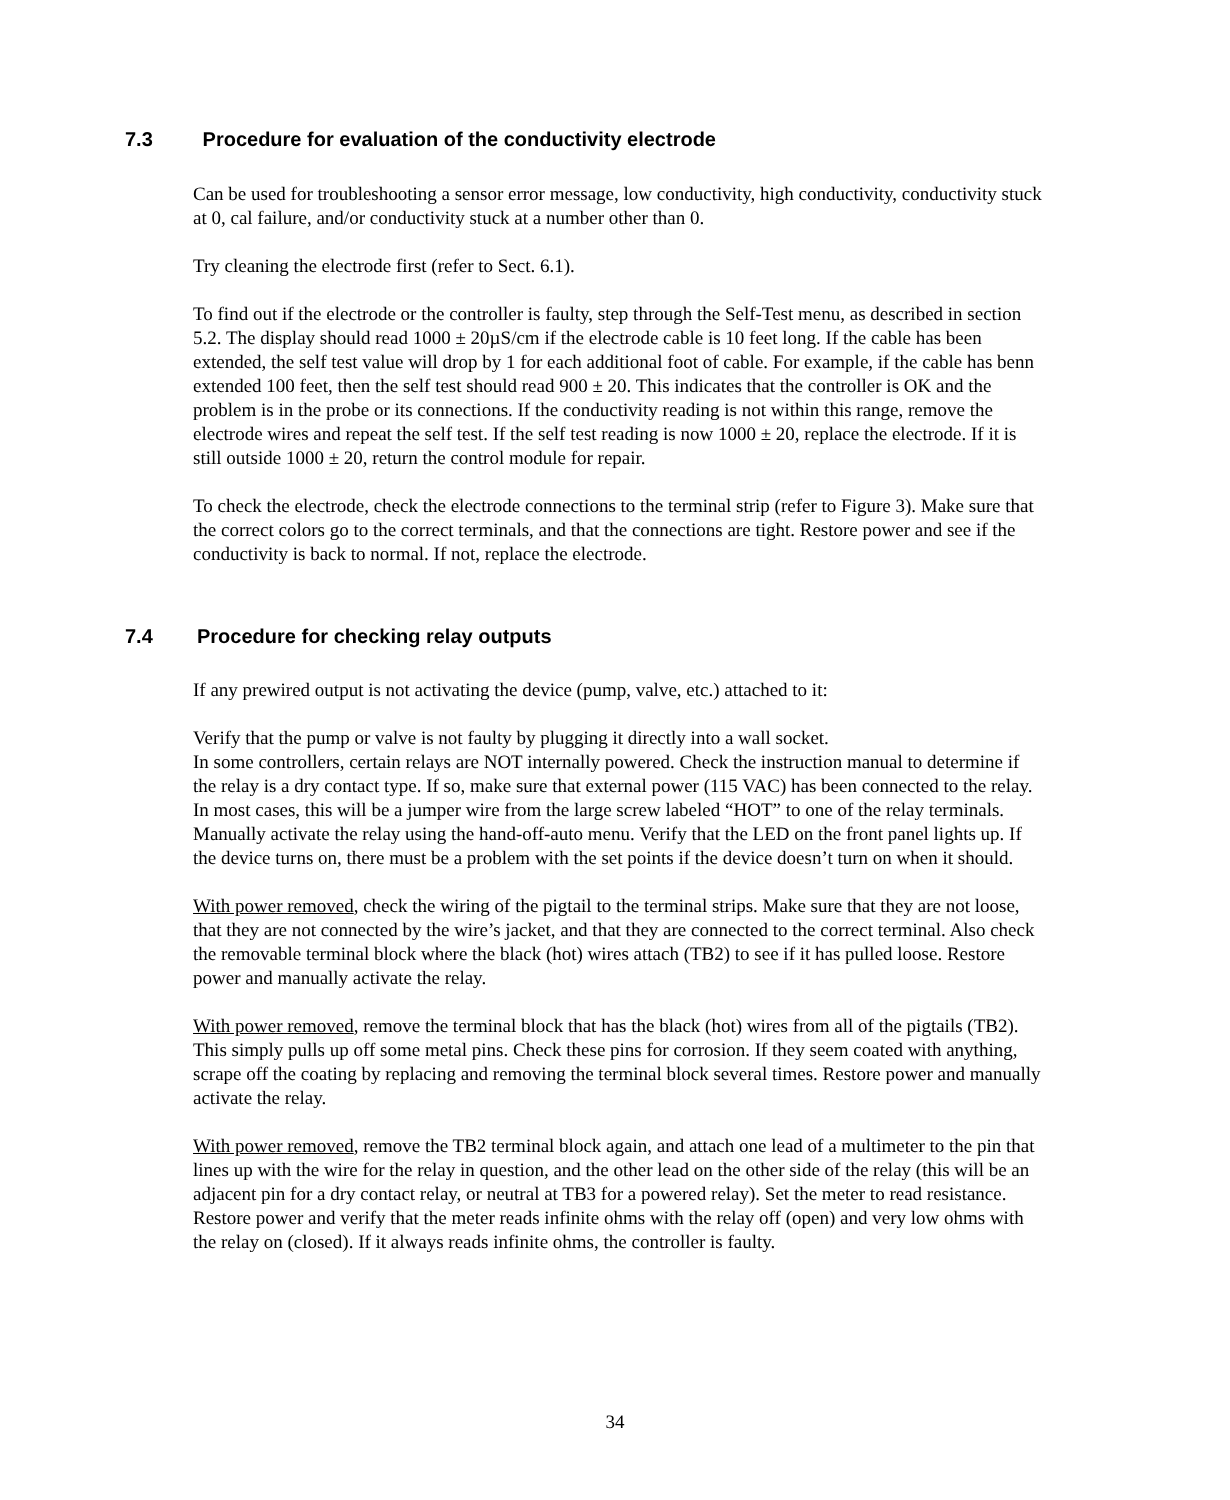7.3 Procedure for evaluation of the conductivity electrode
Can be used for troubleshooting a sensor error message, low conductivity, high conductivity, conductivity stuck at 0, cal failure, and/or conductivity stuck at a number other than 0.
Try cleaning the electrode first (refer to Sect. 6.1).
To find out if the electrode or the controller is faulty, step through the Self-Test menu, as described in section 5.2. The display should read 1000 ± 20µS/cm if the electrode cable is 10 feet long. If the cable has been extended, the self test value will drop by 1 for each additional foot of cable. For example, if the cable has benn extended 100 feet, then the self test should read 900 ± 20. This indicates that the controller is OK and the problem is in the probe or its connections. If the conductivity reading is not within this range, remove the electrode wires and repeat the self test. If the self test reading is now 1000 ± 20, replace the electrode. If it is still outside 1000 ± 20, return the control module for repair.
To check the electrode, check the electrode connections to the terminal strip (refer to Figure 3). Make sure that the correct colors go to the correct terminals, and that the connections are tight. Restore power and see if the conductivity is back to normal. If not, replace the electrode.
7.4 Procedure for checking relay outputs
If any prewired output is not activating the device (pump, valve, etc.) attached to it:
Verify that the pump or valve is not faulty by plugging it directly into a wall socket.
In some controllers, certain relays are NOT internally powered. Check the instruction manual to determine if the relay is a dry contact type. If so, make sure that external power (115 VAC) has been connected to the relay. In most cases, this will be a jumper wire from the large screw labeled “HOT” to one of the relay terminals.
Manually activate the relay using the hand-off-auto menu. Verify that the LED on the front panel lights up. If the device turns on, there must be a problem with the set points if the device doesn’t turn on when it should.
With power removed, check the wiring of the pigtail to the terminal strips. Make sure that they are not loose, that they are not connected by the wire’s jacket, and that they are connected to the correct terminal. Also check the removable terminal block where the black (hot) wires attach (TB2) to see if it has pulled loose. Restore power and manually activate the relay.
With power removed, remove the terminal block that has the black (hot) wires from all of the pigtails (TB2). This simply pulls up off some metal pins. Check these pins for corrosion. If they seem coated with anything, scrape off the coating by replacing and removing the terminal block several times. Restore power and manually activate the relay.
With power removed, remove the TB2 terminal block again, and attach one lead of a multimeter to the pin that lines up with the wire for the relay in question, and the other lead on the other side of the relay (this will be an adjacent pin for a dry contact relay, or neutral at TB3 for a powered relay). Set the meter to read resistance. Restore power and verify that the meter reads infinite ohms with the relay off (open) and very low ohms with the relay on (closed). If it always reads infinite ohms, the controller is faulty.
34